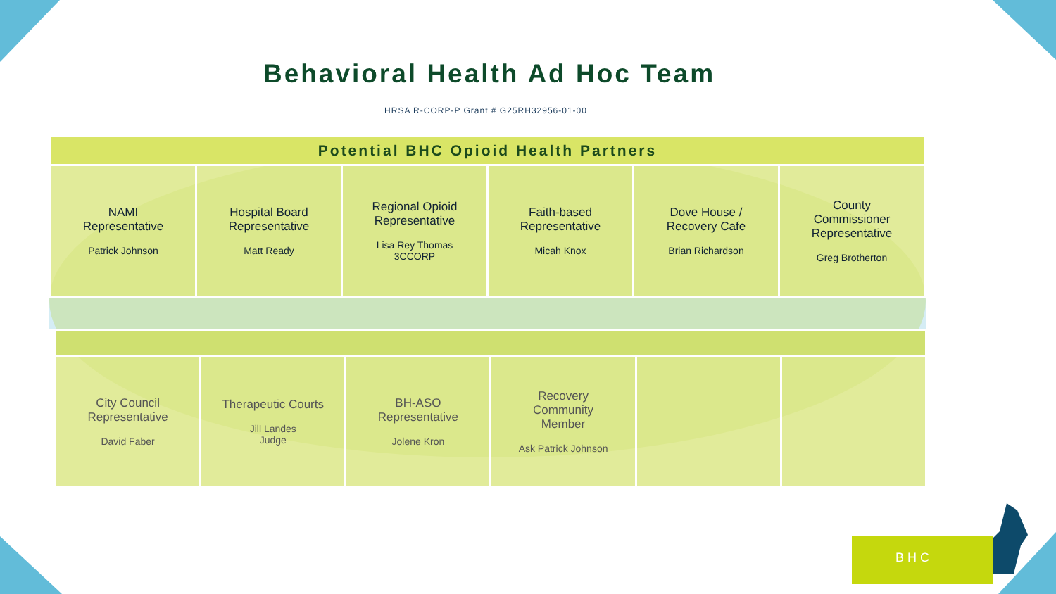Behavioral Health Ad Hoc Team
HRSA R-CORP-P Grant # G25RH32956-01-00
| Potential BHC Opioid Health Partners | | | | | |
| --- | --- | --- | --- | --- | --- |
| NAMI Representative Patrick Johnson | Hospital Board Representative Matt Ready | Regional Opioid Representative Lisa Rey Thomas 3CCORP | Faith-based Representative Micah Knox | Dove House / Recovery Cafe Brian Richardson | County Commissioner Representative Greg Brotherton |
| City Council Representative David Faber | Therapeutic Courts Jill Landes Judge | BH-ASO Representative Jolene Kron | Recovery Community Member Ask Patrick Johnson | | |
BHC